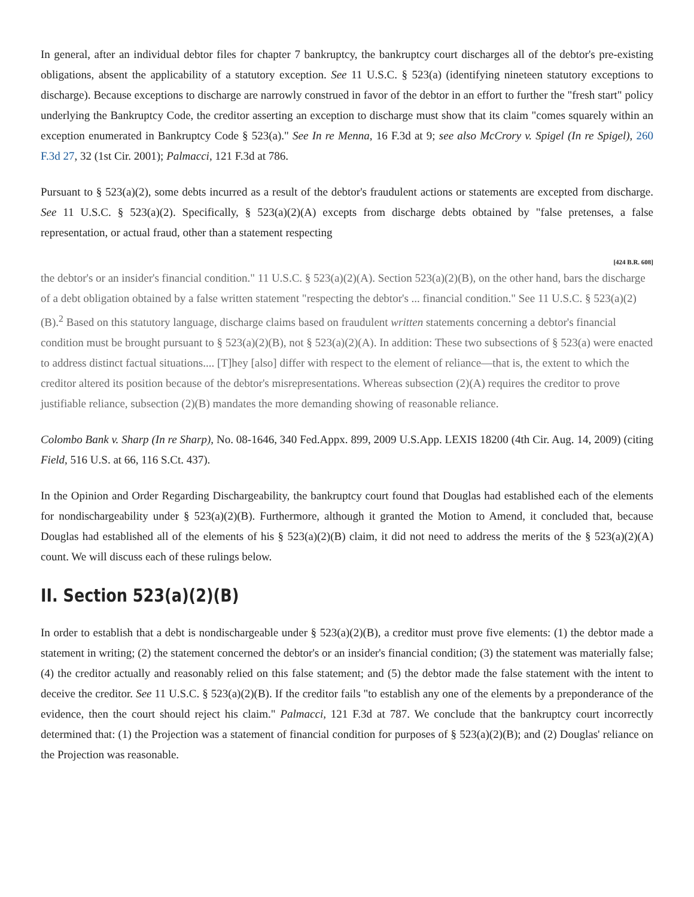In general, after an individual debtor files for chapter 7 bankruptcy, the bankruptcy court discharges all of the debtor's pre-existing obligations, absent the applicability of a statutory exception. See 11 U.S.C. § 523(a) (identifying nineteen statutory exceptions to discharge). Because exceptions to discharge are narrowly construed in favor of the debtor in an effort to further the "fresh start" policy underlying the Bankruptcy Code, the creditor asserting an exception to discharge must show that its claim "comes squarely within an exception enumerated in Bankruptcy Code § 523(a)." See In re Menna, 16 F.3d at 9; see also McCrory v. Spigel (In re Spigel), 260 F.3d 27, 32 (1st Cir. 2001); Palmacci, 121 F.3d at 786.
Pursuant to § 523(a)(2), some debts incurred as a result of the debtor's fraudulent actions or statements are excepted from discharge. See 11 U.S.C. § 523(a)(2). Specifically, § 523(a)(2)(A) excepts from discharge debts obtained by "false pretenses, a false representation, or actual fraud, other than a statement respecting
[424 B.R. 608]
the debtor's or an insider's financial condition." 11 U.S.C. § 523(a)(2)(A). Section 523(a)(2)(B), on the other hand, bars the discharge of a debt obligation obtained by a false written statement "respecting the debtor's ... financial condition." See 11 U.S.C. § 523(a)(2)(B).<sup>2</sup> Based on this statutory language, discharge claims based on fraudulent written statements concerning a debtor's financial condition must be brought pursuant to § 523(a)(2)(B), not § 523(a)(2)(A). In addition: These two subsections of § 523(a) were enacted to address distinct factual situations.... [T]hey [also] differ with respect to the element of reliance—that is, the extent to which the creditor altered its position because of the debtor's misrepresentations. Whereas subsection (2)(A) requires the creditor to prove justifiable reliance, subsection (2)(B) mandates the more demanding showing of reasonable reliance.
Colombo Bank v. Sharp (In re Sharp), No. 08-1646, 340 Fed.Appx. 899, 2009 U.S.App. LEXIS 18200 (4th Cir. Aug. 14, 2009) (citing Field, 516 U.S. at 66, 116 S.Ct. 437).
In the Opinion and Order Regarding Dischargeability, the bankruptcy court found that Douglas had established each of the elements for nondischargeability under § 523(a)(2)(B). Furthermore, although it granted the Motion to Amend, it concluded that, because Douglas had established all of the elements of his § 523(a)(2)(B) claim, it did not need to address the merits of the § 523(a)(2)(A) count. We will discuss each of these rulings below.
II. Section 523(a)(2)(B)
In order to establish that a debt is nondischargeable under § 523(a)(2)(B), a creditor must prove five elements: (1) the debtor made a statement in writing; (2) the statement concerned the debtor's or an insider's financial condition; (3) the statement was materially false; (4) the creditor actually and reasonably relied on this false statement; and (5) the debtor made the false statement with the intent to deceive the creditor. See 11 U.S.C. § 523(a)(2)(B). If the creditor fails "to establish any one of the elements by a preponderance of the evidence, then the court should reject his claim." Palmacci, 121 F.3d at 787. We conclude that the bankruptcy court incorrectly determined that: (1) the Projection was a statement of financial condition for purposes of § 523(a)(2)(B); and (2) Douglas' reliance on the Projection was reasonable.